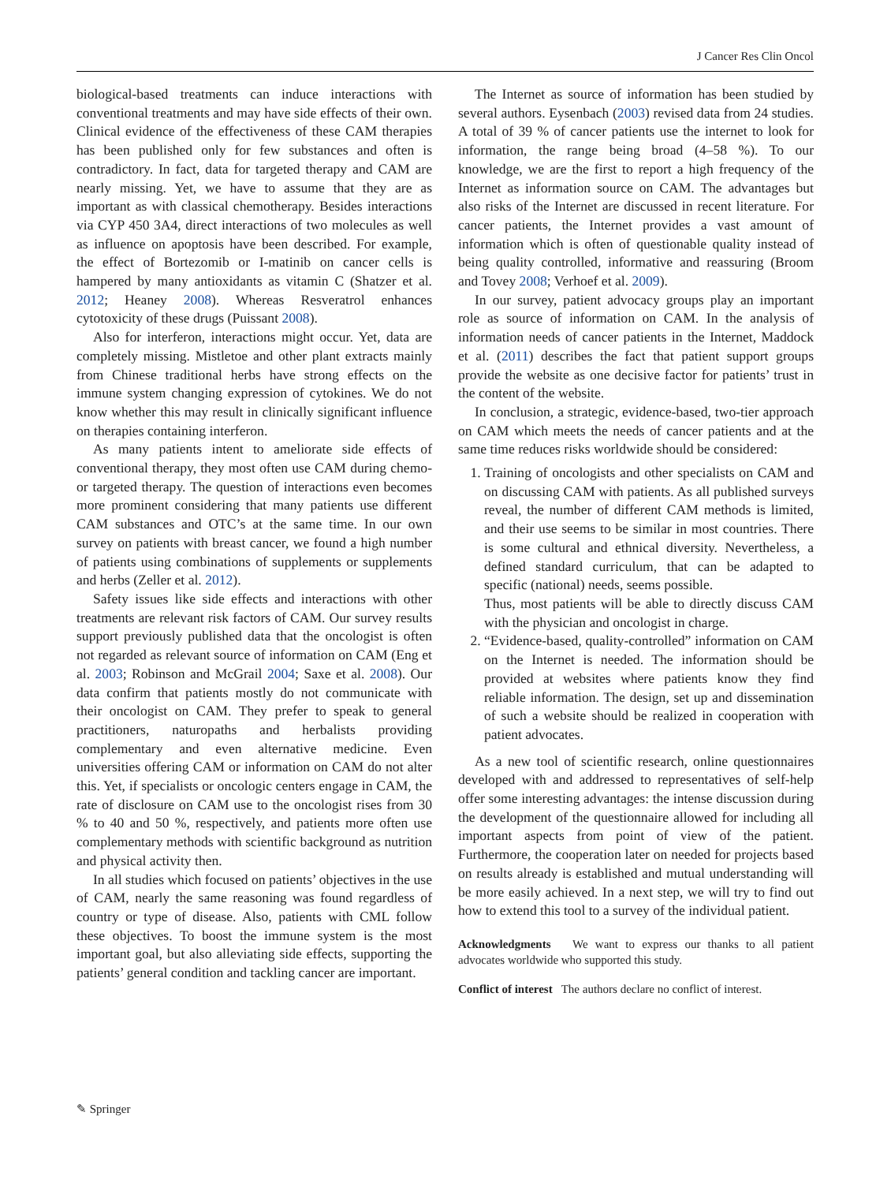J Cancer Res Clin Oncol
biological-based treatments can induce interactions with conventional treatments and may have side effects of their own. Clinical evidence of the effectiveness of these CAM therapies has been published only for few substances and often is contradictory. In fact, data for targeted therapy and CAM are nearly missing. Yet, we have to assume that they are as important as with classical chemotherapy. Besides interactions via CYP 450 3A4, direct interactions of two molecules as well as influence on apoptosis have been described. For example, the effect of Bortezomib or I-matinib on cancer cells is hampered by many antioxidants as vitamin C (Shatzer et al. 2012; Heaney 2008). Whereas Resveratrol enhances cytotoxicity of these drugs (Puissant 2008).
Also for interferon, interactions might occur. Yet, data are completely missing. Mistletoe and other plant extracts mainly from Chinese traditional herbs have strong effects on the immune system changing expression of cytokines. We do not know whether this may result in clinically significant influence on therapies containing interferon.
As many patients intent to ameliorate side effects of conventional therapy, they most often use CAM during chemo- or targeted therapy. The question of interactions even becomes more prominent considering that many patients use different CAM substances and OTC’s at the same time. In our own survey on patients with breast cancer, we found a high number of patients using combinations of supplements or supplements and herbs (Zeller et al. 2012).
Safety issues like side effects and interactions with other treatments are relevant risk factors of CAM. Our survey results support previously published data that the oncologist is often not regarded as relevant source of information on CAM (Eng et al. 2003; Robinson and McGrail 2004; Saxe et al. 2008). Our data confirm that patients mostly do not communicate with their oncologist on CAM. They prefer to speak to general practitioners, naturopaths and herbalists providing complementary and even alternative medicine. Even universities offering CAM or information on CAM do not alter this. Yet, if specialists or oncologic centers engage in CAM, the rate of disclosure on CAM use to the oncologist rises from 30 % to 40 and 50 %, respectively, and patients more often use complementary methods with scientific background as nutrition and physical activity then.
In all studies which focused on patients’ objectives in the use of CAM, nearly the same reasoning was found regardless of country or type of disease. Also, patients with CML follow these objectives. To boost the immune system is the most important goal, but also alleviating side effects, supporting the patients’ general condition and tackling cancer are important.
The Internet as source of information has been studied by several authors. Eysenbach (2003) revised data from 24 studies. A total of 39 % of cancer patients use the internet to look for information, the range being broad (4–58 %). To our knowledge, we are the first to report a high frequency of the Internet as information source on CAM. The advantages but also risks of the Internet are discussed in recent literature. For cancer patients, the Internet provides a vast amount of information which is often of questionable quality instead of being quality controlled, informative and reassuring (Broom and Tovey 2008; Verhoef et al. 2009).
In our survey, patient advocacy groups play an important role as source of information on CAM. In the analysis of information needs of cancer patients in the Internet, Maddock et al. (2011) describes the fact that patient support groups provide the website as one decisive factor for patients’ trust in the content of the website.
In conclusion, a strategic, evidence-based, two-tier approach on CAM which meets the needs of cancer patients and at the same time reduces risks worldwide should be considered:
1. Training of oncologists and other specialists on CAM and on discussing CAM with patients. As all published surveys reveal, the number of different CAM methods is limited, and their use seems to be similar in most countries. There is some cultural and ethnical diversity. Nevertheless, a defined standard curriculum, that can be adapted to specific (national) needs, seems possible.
Thus, most patients will be able to directly discuss CAM with the physician and oncologist in charge.
2. “Evidence-based, quality-controlled” information on CAM on the Internet is needed. The information should be provided at websites where patients know they find reliable information. The design, set up and dissemination of such a website should be realized in cooperation with patient advocates.
As a new tool of scientific research, online questionnaires developed with and addressed to representatives of self-help offer some interesting advantages: the intense discussion during the development of the questionnaire allowed for including all important aspects from point of view of the patient. Furthermore, the cooperation later on needed for projects based on results already is established and mutual understanding will be more easily achieved. In a next step, we will try to find out how to extend this tool to a survey of the individual patient.
Acknowledgments We want to express our thanks to all patient advocates worldwide who supported this study.
Conflict of interest The authors declare no conflict of interest.
✎ Springer